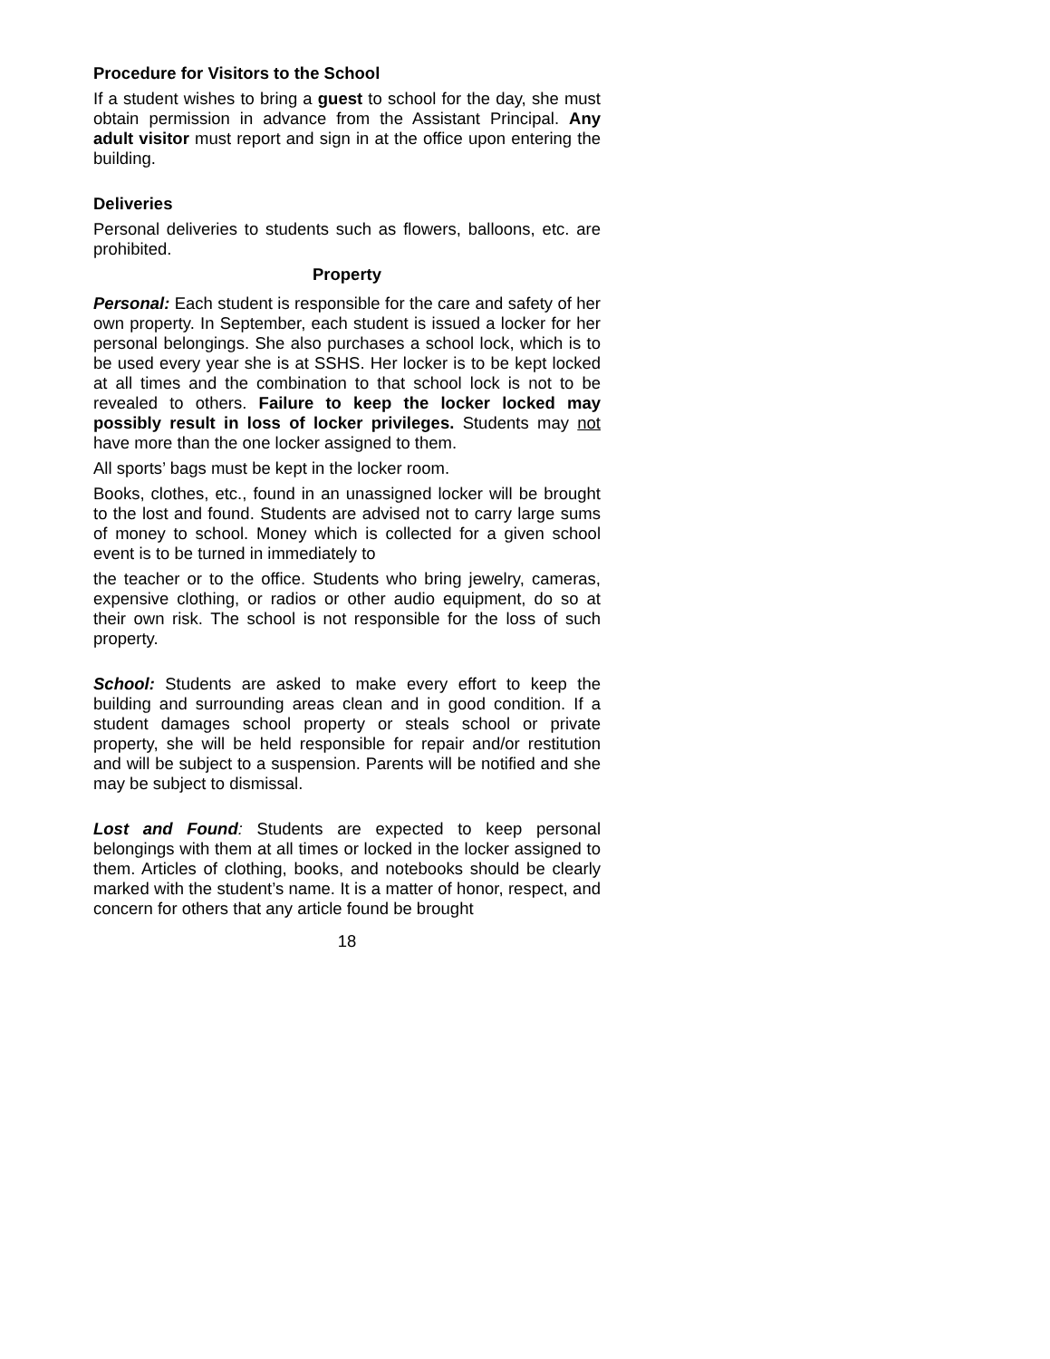Procedure for Visitors to the School
If a student wishes to bring a guest to school for the day, she must obtain permission in advance from the Assistant Principal. Any adult visitor must report and sign in at the office upon entering the building.
Deliveries
Personal deliveries to students such as flowers, balloons, etc. are prohibited.
Property
Personal: Each student is responsible for the care and safety of her own property. In September, each student is issued a locker for her personal belongings. She also purchases a school lock, which is to be used every year she is at SSHS. Her locker is to be kept locked at all times and the combination to that school lock is not to be revealed to others. Failure to keep the locker locked may possibly result in loss of locker privileges. Students may not have more than the one locker assigned to them.
All sports’ bags must be kept in the locker room.
Books, clothes, etc., found in an unassigned locker will be brought to the lost and found. Students are advised not to carry large sums of money to school. Money which is collected for a given school event is to be turned in immediately to
the teacher or to the office. Students who bring jewelry, cameras, expensive clothing, or radios or other audio equipment, do so at their own risk. The school is not responsible for the loss of such property.
School: Students are asked to make every effort to keep the building and surrounding areas clean and in good condition. If a student damages school property or steals school or private property, she will be held responsible for repair and/or restitution and will be subject to a suspension. Parents will be notified and she may be subject to dismissal.
Lost and Found: Students are expected to keep personal belongings with them at all times or locked in the locker assigned to them. Articles of clothing, books, and notebooks should be clearly marked with the student’s name. It is a matter of honor, respect, and concern for others that any article found be brought
18